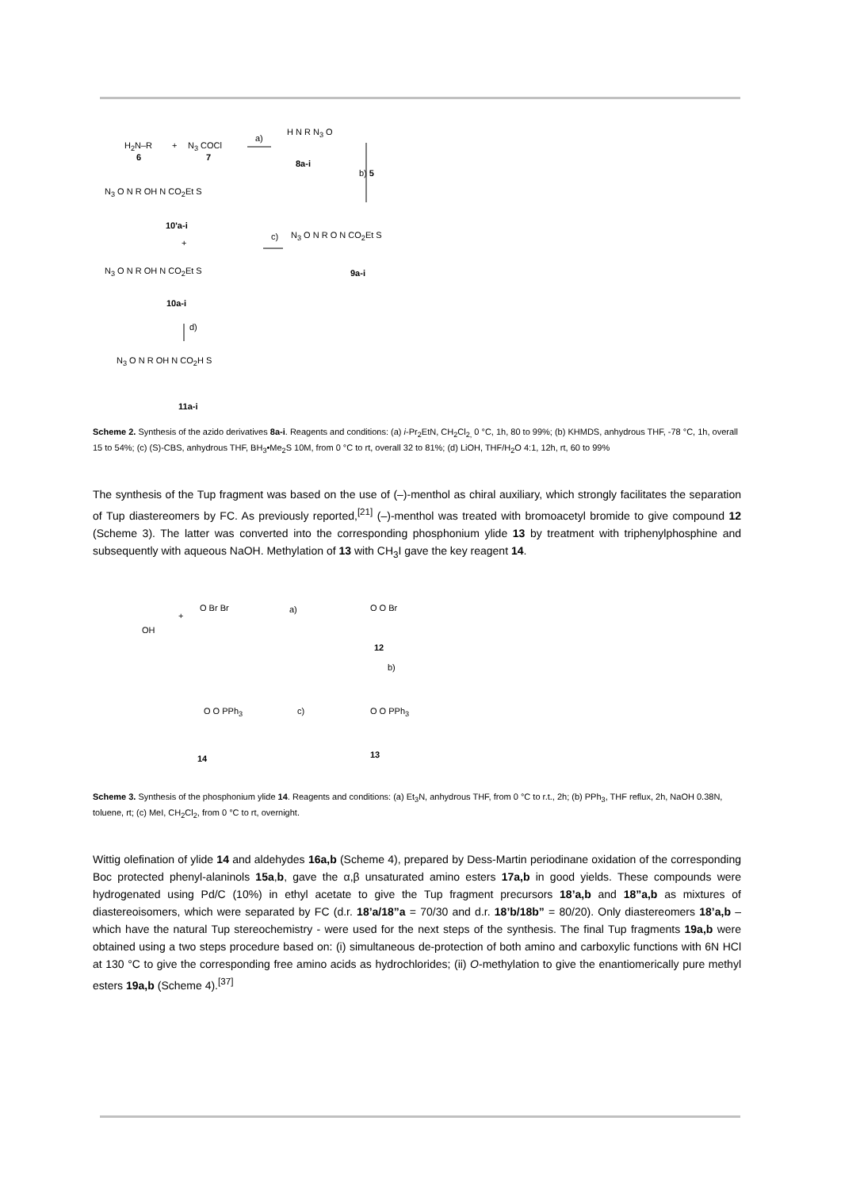H<sub>2</sub>N–R
6
+ N<sub>3</sub> COCl
7
a)
H N R N<sub>3</sub> O
8a-i
b) 5
N<sub>3</sub> O N R OH N CO<sub>2</sub>Et S
10'a-i
+
c) N<sub>3</sub> O N R O N CO<sub>2</sub>Et S
9a-i N<sub>3</sub> O N R OH N CO<sub>2</sub>Et S
10a-i
d)
N<sub>3</sub> O N R OH N CO<sub>2</sub>H S
11a-i
Scheme 2. Synthesis of the azido derivatives 8a-i. Reagents and conditions: (a) i-Pr<sub>2</sub>EtN, CH<sub>2</sub>Cl<sub>2,</sub> 0 °C, 1h, 80 to 99%; (b) KHMDS, anhydrous THF, -78 °C, 1h, overall 15 to 54%; (c) (S)-CBS, anhydrous THF, BH<sub>3</sub>•Me<sub>2</sub>S 10M, from 0 °C to rt, overall 32 to 81%; (d) LiOH, THF/H<sub>2</sub>O 4:1, 12h, rt, 60 to 99%
The synthesis of the Tup fragment was based on the use of (–)-menthol as chiral auxiliary, which strongly facilitates the separation of Tup diastereomers by FC. As previously reported,<sup>[21]</sup> (–)-menthol was treated with bromoacetyl bromide to give compound 12 (Scheme 3). The latter was converted into the corresponding phosphonium ylide 13 by treatment with triphenylphosphine and subsequently with aqueous NaOH. Methylation of 13 with CH<sub>3</sub>I gave the key reagent 14.
OH
+
O Br Br a) O O Br
12
b)
O O PPh<sub>3</sub>
14
c) O O PPh<sub>3</sub>
13
Scheme 3. Synthesis of the phosphonium ylide 14. Reagents and conditions: (a) Et<sub>3</sub>N, anhydrous THF, from 0 °C to r.t., 2h; (b) PPh<sub>3</sub>, THF reflux, 2h, NaOH 0.38N, toluene, rt; (c) MeI, CH<sub>2</sub>Cl<sub>2</sub>, from 0 °C to rt, overnight.
Wittig olefination of ylide 14 and aldehydes 16a,b (Scheme 4), prepared by Dess-Martin periodinane oxidation of the corresponding Boc protected phenyl-alaninols 15a,b, gave the α,β unsaturated amino esters 17a,b in good yields. These compounds were hydrogenated using Pd/C (10%) in ethyl acetate to give the Tup fragment precursors 18’a,b and 18”a,b as mixtures of diastereoisomers, which were separated by FC (d.r. 18’a/18”a = 70/30 and d.r. 18’b/18b” = 80/20). Only diastereomers 18’a,b – which have the natural Tup stereochemistry - were used for the next steps of the synthesis. The final Tup fragments 19a,b were obtained using a two steps procedure based on: (i) simultaneous de-protection of both amino and carboxylic functions with 6N HCl at 130 °C to give the corresponding free amino acids as hydrochlorides; (ii) O-methylation to give the enantiomerically pure methyl esters 19a,b (Scheme 4).<sup>[37]</sup>